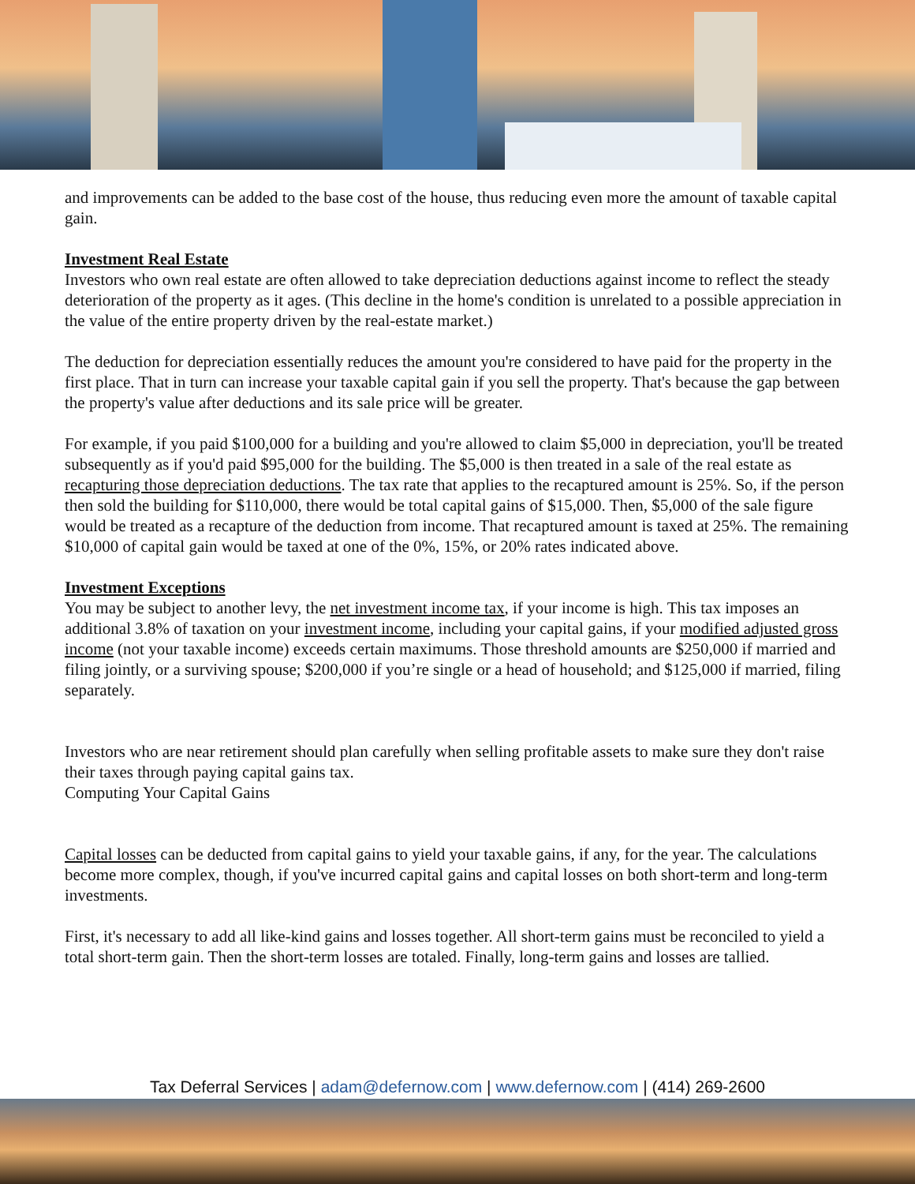and improvements can be added to the base cost of the house, thus reducing even more the amount of taxable capital gain.
Investment Real Estate
Investors who own real estate are often allowed to take depreciation deductions against income to reflect the steady deterioration of the property as it ages. (This decline in the home's condition is unrelated to a possible appreciation in the value of the entire property driven by the real-estate market.)
The deduction for depreciation essentially reduces the amount you're considered to have paid for the property in the first place. That in turn can increase your taxable capital gain if you sell the property. That's because the gap between the property's value after deductions and its sale price will be greater.
For example, if you paid $100,000 for a building and you're allowed to claim $5,000 in depreciation, you'll be treated subsequently as if you'd paid $95,000 for the building. The $5,000 is then treated in a sale of the real estate as recapturing those depreciation deductions. The tax rate that applies to the recaptured amount is 25%. So, if the person then sold the building for $110,000, there would be total capital gains of $15,000. Then, $5,000 of the sale figure would be treated as a recapture of the deduction from income. That recaptured amount is taxed at 25%. The remaining $10,000 of capital gain would be taxed at one of the 0%, 15%, or 20% rates indicated above.
Investment Exceptions
You may be subject to another levy, the net investment income tax, if your income is high. This tax imposes an additional 3.8% of taxation on your investment income, including your capital gains, if your modified adjusted gross income (not your taxable income) exceeds certain maximums. Those threshold amounts are $250,000 if married and filing jointly, or a surviving spouse; $200,000 if you’re single or a head of household; and $125,000 if married, filing separately.
Investors who are near retirement should plan carefully when selling profitable assets to make sure they don't raise their taxes through paying capital gains tax.
Computing Your Capital Gains
Capital losses can be deducted from capital gains to yield your taxable gains, if any, for the year. The calculations become more complex, though, if you've incurred capital gains and capital losses on both short-term and long-term investments.
First, it's necessary to add all like-kind gains and losses together. All short-term gains must be reconciled to yield a total short-term gain. Then the short-term losses are totaled. Finally, long-term gains and losses are tallied.
Tax Deferral Services | adam@defernow.com | www.defernow.com | (414) 269-2600